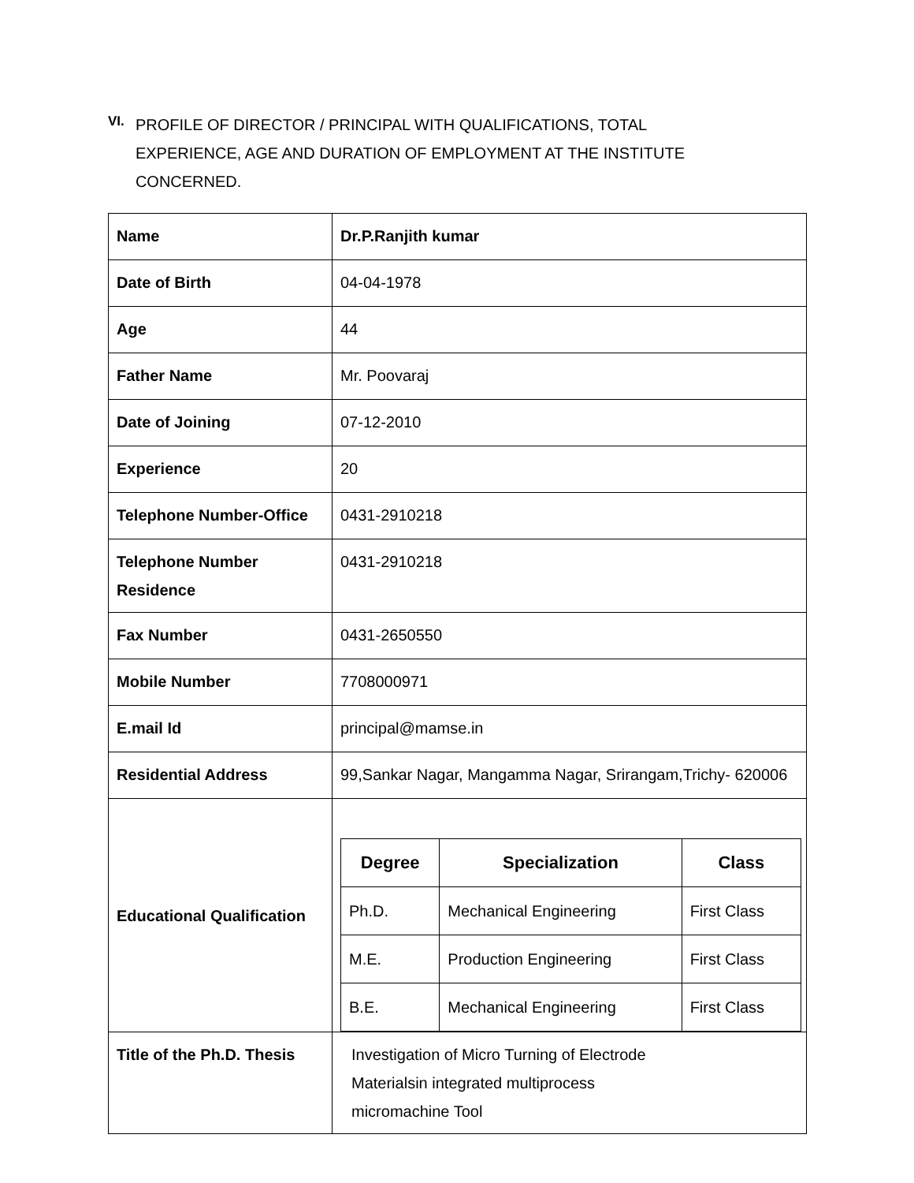VI.
PROFILE OF DIRECTOR / PRINCIPAL WITH QUALIFICATIONS, TOTAL EXPERIENCE, AGE AND DURATION OF EMPLOYMENT AT THE INSTITUTE CONCERNED.
| Name | Dr.P.Ranjith kumar |
| Date of Birth | 04-04-1978 |
| Age | 44 |
| Father Name | Mr. Poovaraj |
| Date of Joining | 07-12-2010 |
| Experience | 20 |
| Telephone Number-Office | 0431-2910218 |
| Telephone Number Residence | 0431-2910218 |
| Fax Number | 0431-2650550 |
| Mobile Number | 7708000971 |
| E.mail Id | principal@mamse.in |
| Residential Address | 99,Sankar Nagar, Mangamma Nagar, Srirangam,Trichy- 620006 |
| Educational Qualification | / Degree / Specialization / Class / / --- / --- / --- / / Ph.D. / Mechanical Engineering / First Class / / M.E. / Production Engineering / First Class / / B.E. / Mechanical Engineering / First Class / |
| Title of the Ph.D. Thesis | Investigation of Micro Turning of Electrode Materialsin integrated multiprocess micromachine Tool |